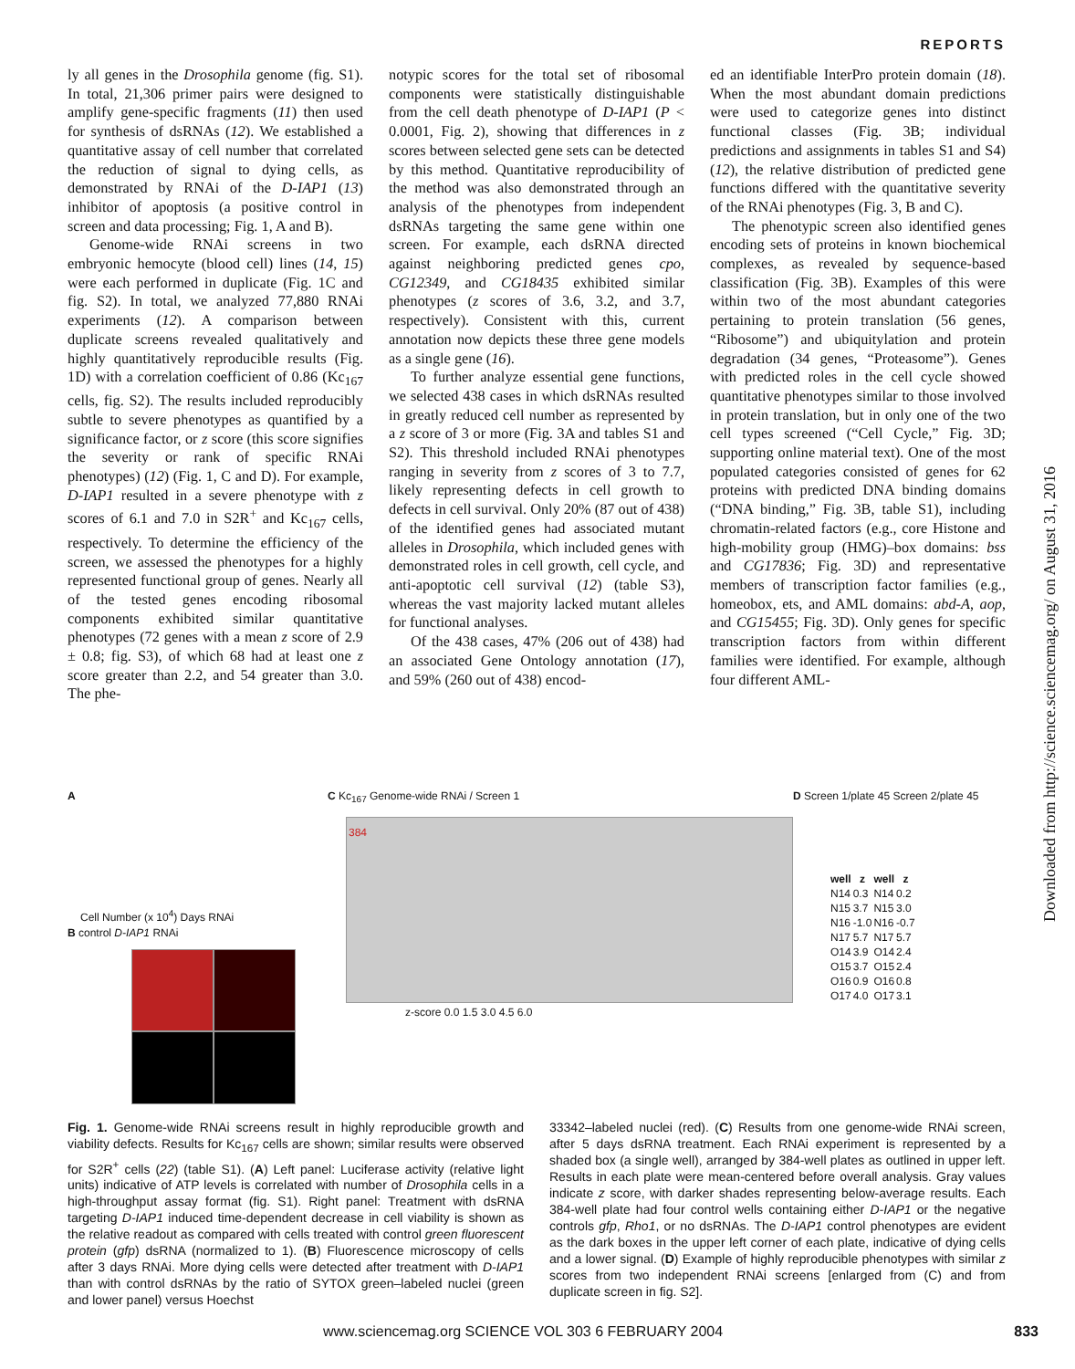REPORTS
ly all genes in the Drosophila genome (fig. S1). In total, 21,306 primer pairs were designed to amplify gene-specific fragments (11) then used for synthesis of dsRNAs (12). We established a quantitative assay of cell number that correlated the reduction of signal to dying cells, as demonstrated by RNAi of the D-IAP1 (13) inhibitor of apoptosis (a positive control in screen and data processing; Fig. 1, A and B).
Genome-wide RNAi screens in two embryonic hemocyte (blood cell) lines (14, 15) were each performed in duplicate (Fig. 1C and fig. S2). In total, we analyzed 77,880 RNAi experiments (12). A comparison between duplicate screens revealed qualitatively and highly quantitatively reproducible results (Fig. 1D) with a correlation coefficient of 0.86 (Kc<sub>167</sub> cells, fig. S2). The results included reproducibly subtle to severe phenotypes as quantified by a significance factor, or z score (this score signifies the severity or rank of specific RNAi phenotypes) (12) (Fig. 1, C and D). For example, D-IAP1 resulted in a severe phenotype with z scores of 6.1 and 7.0 in S2R<sup>+</sup> and Kc<sub>167</sub> cells, respectively. To determine the efficiency of the screen, we assessed the phenotypes for a highly represented functional group of genes. Nearly all of the tested genes encoding ribosomal components exhibited similar quantitative phenotypes (72 genes with a mean z score of 2.9 ± 0.8; fig. S3), of which 68 had at least one z score greater than 2.2, and 54 greater than 3.0. The phe-
notypic scores for the total set of ribosomal components were statistically distinguishable from the cell death phenotype of D-IAP1 (P < 0.0001, Fig. 2), showing that differences in z scores between selected gene sets can be detected by this method. Quantitative reproducibility of the method was also demonstrated through an analysis of the phenotypes from independent dsRNAs targeting the same gene within one screen. For example, each dsRNA directed against neighboring predicted genes cpo, CG12349, and CG18435 exhibited similar phenotypes (z scores of 3.6, 3.2, and 3.7, respectively). Consistent with this, current annotation now depicts these three gene models as a single gene (16).
To further analyze essential gene functions, we selected 438 cases in which dsRNAs resulted in greatly reduced cell number as represented by a z score of 3 or more (Fig. 3A and tables S1 and S2). This threshold included RNAi phenotypes ranging in severity from z scores of 3 to 7.7, likely representing defects in cell growth to defects in cell survival. Only 20% (87 out of 438) of the identified genes had associated mutant alleles in Drosophila, which included genes with demonstrated roles in cell growth, cell cycle, and anti-apoptotic cell survival (12) (table S3), whereas the vast majority lacked mutant alleles for functional analyses.
Of the 438 cases, 47% (206 out of 438) had an associated Gene Ontology annotation (17), and 59% (260 out of 438) encod-
ed an identifiable InterPro protein domain (18). When the most abundant domain predictions were used to categorize genes into distinct functional classes (Fig. 3B; individual predictions and assignments in tables S1 and S4) (12), the relative distribution of predicted gene functions differed with the quantitative severity of the RNAi phenotypes (Fig. 3, B and C).
The phenotypic screen also identified genes encoding sets of proteins in known biochemical complexes, as revealed by sequence-based classification (Fig. 3B). Examples of this were within two of the most abundant categories pertaining to protein translation (56 genes, “Ribosome”) and ubiquitylation and protein degradation (34 genes, “Proteasome”). Genes with predicted roles in the cell cycle showed quantitative phenotypes similar to those involved in protein translation, but in only one of the two cell types screened (“Cell Cycle,” Fig. 3D; supporting online material text). One of the most populated categories consisted of genes for 62 proteins with predicted DNA binding domains (“DNA binding,” Fig. 3B, table S1), including chromatin-related factors (e.g., core Histone and high-mobility group (HMG)–box domains: bss and CG17836; Fig. 3D) and representative members of transcription factor families (e.g., homeobox, ets, and AML domains: abd-A, aop, and CG15455; Fig. 3D). Only genes for specific transcription factors from within different families were identified. For example, although four different AML-
A
Cell Number (x 10<sup>4</sup>) Days RNAi
B control D-IAP1 RNAi
C Kc<sub>167</sub> Genome-wide RNAi / Screen 1
384
z-score 0.0 1.5 3.0 4.5 6.0
D Screen 1/plate 45 Screen 2/plate 45
| well | z | well | z |
| --- | --- | --- | --- |
| N14 | 0.3 | N14 | 0.2 |
| N15 | 3.7 | N15 | 3.0 |
| N16 | -1.0 | N16 | -0.7 |
| N17 | 5.7 | N17 | 5.7 |
| O14 | 3.9 | O14 | 2.4 |
| O15 | 3.7 | O15 | 2.4 |
| O16 | 0.9 | O16 | 0.8 |
| O17 | 4.0 | O17 | 3.1 |
Fig. 1. Genome-wide RNAi screens result in highly reproducible growth and viability defects. Results for Kc<sub>167</sub> cells are shown; similar results were observed for S2R<sup>+</sup> cells (22) (table S1). (A) Left panel: Luciferase activity (relative light units) indicative of ATP levels is correlated with number of Drosophila cells in a high-throughput assay format (fig. S1). Right panel: Treatment with dsRNA targeting D-IAP1 induced time-dependent decrease in cell viability is shown as the relative readout as compared with cells treated with control green fluorescent protein (gfp) dsRNA (normalized to 1). (B) Fluorescence microscopy of cells after 3 days RNAi. More dying cells were detected after treatment with D-IAP1 than with control dsRNAs by the ratio of SYTOX green–labeled nuclei (green and lower panel) versus Hoechst
33342–labeled nuclei (red). (C) Results from one genome-wide RNAi screen, after 5 days dsRNA treatment. Each RNAi experiment is represented by a shaded box (a single well), arranged by 384-well plates as outlined in upper left. Results in each plate were mean-centered before overall analysis. Gray values indicate z score, with darker shades representing below-average results. Each 384-well plate had four control wells containing either D-IAP1 or the negative controls gfp, Rho1, or no dsRNAs. The D-IAP1 control phenotypes are evident as the dark boxes in the upper left corner of each plate, indicative of dying cells and a lower signal. (D) Example of highly reproducible phenotypes with similar z scores from two independent RNAi screens [enlarged from (C) and from duplicate screen in fig. S2].
www.sciencemag.org SCIENCE VOL 303 6 FEBRUARY 2004 833
Downloaded from http://science.sciencemag.org/ on August 31, 2016